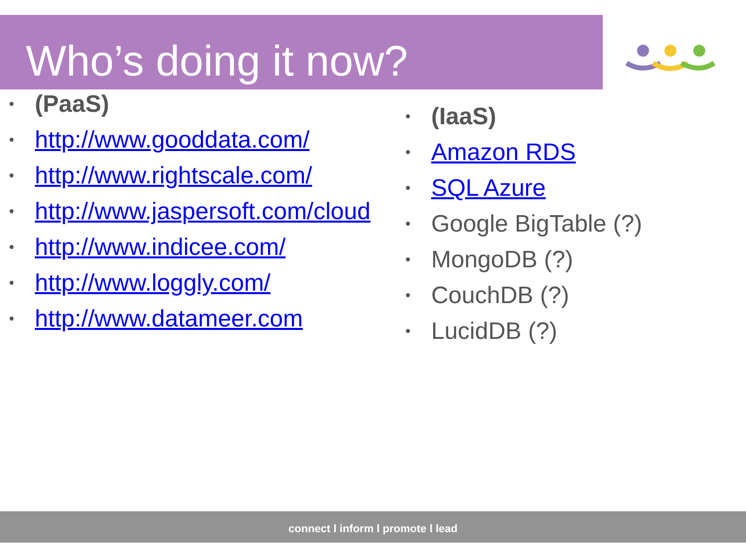Who’s doing it now?
• (PaaS)
• http://www.gooddata.com/
• http://www.rightscale.com/
• http://www.jaspersoft.com/cloud
• http://www.indicee.com/
• http://www.loggly.com/
• http://www.datameer.com
• (IaaS)
• Amazon RDS
• SQL Azure
• Google BigTable (?)
• MongoDB (?)
• CouchDB (?)
• LucidDB (?)
connect l inform l promote l lead